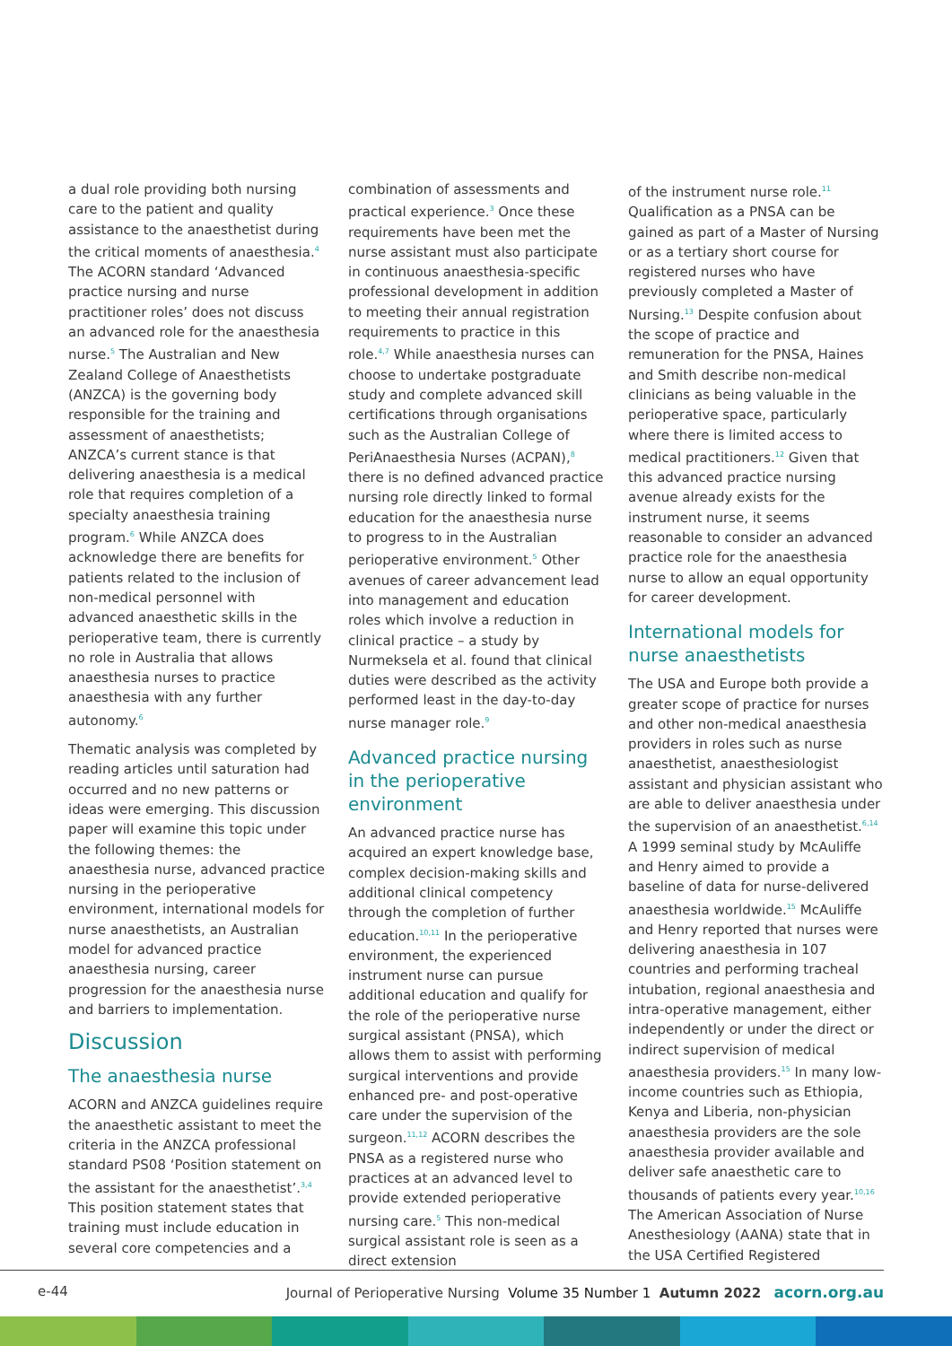a dual role providing both nursing care to the patient and quality assistance to the anaesthetist during the critical moments of anaesthesia.<sup>4</sup> The ACORN standard ‘Advanced practice nursing and nurse practitioner roles’ does not discuss an advanced role for the anaesthesia nurse.<sup>5</sup> The Australian and New Zealand College of Anaesthetists (ANZCA) is the governing body responsible for the training and assessment of anaesthetists; ANZCA’s current stance is that delivering anaesthesia is a medical role that requires completion of a specialty anaesthesia training program.<sup>6</sup> While ANZCA does acknowledge there are benefits for patients related to the inclusion of non-medical personnel with advanced anaesthetic skills in the perioperative team, there is currently no role in Australia that allows anaesthesia nurses to practice anaesthesia with any further autonomy.<sup>6</sup>
Thematic analysis was completed by reading articles until saturation had occurred and no new patterns or ideas were emerging. This discussion paper will examine this topic under the following themes: the anaesthesia nurse, advanced practice nursing in the perioperative environment, international models for nurse anaesthetists, an Australian model for advanced practice anaesthesia nursing, career progression for the anaesthesia nurse and barriers to implementation.
Discussion
The anaesthesia nurse
ACORN and ANZCA guidelines require the anaesthetic assistant to meet the criteria in the ANZCA professional standard PS08 ‘Position statement on the assistant for the anaesthetist’.<sup>3,4</sup> This position statement states that training must include education in several core competencies and a
combination of assessments and practical experience.<sup>3</sup> Once these requirements have been met the nurse assistant must also participate in continuous anaesthesia-specific professional development in addition to meeting their annual registration requirements to practice in this role.<sup>4,7</sup> While anaesthesia nurses can choose to undertake postgraduate study and complete advanced skill certifications through organisations such as the Australian College of PeriAnaesthesia Nurses (ACPAN),<sup>8</sup> there is no defined advanced practice nursing role directly linked to formal education for the anaesthesia nurse to progress to in the Australian perioperative environment.<sup>5</sup> Other avenues of career advancement lead into management and education roles which involve a reduction in clinical practice – a study by Nurmeksela et al. found that clinical duties were described as the activity performed least in the day-to-day nurse manager role.<sup>9</sup>
Advanced practice nursing in the perioperative environment
An advanced practice nurse has acquired an expert knowledge base, complex decision-making skills and additional clinical competency through the completion of further education.<sup>10,11</sup> In the perioperative environment, the experienced instrument nurse can pursue additional education and qualify for the role of the perioperative nurse surgical assistant (PNSA), which allows them to assist with performing surgical interventions and provide enhanced pre- and post-operative care under the supervision of the surgeon.<sup>11,12</sup> ACORN describes the PNSA as a registered nurse who practices at an advanced level to provide extended perioperative nursing care.<sup>5</sup> This non-medical surgical assistant role is seen as a direct extension
of the instrument nurse role.<sup>11</sup> Qualification as a PNSA can be gained as part of a Master of Nursing or as a tertiary short course for registered nurses who have previously completed a Master of Nursing.<sup>13</sup> Despite confusion about the scope of practice and remuneration for the PNSA, Haines and Smith describe non-medical clinicians as being valuable in the perioperative space, particularly where there is limited access to medical practitioners.<sup>12</sup> Given that this advanced practice nursing avenue already exists for the instrument nurse, it seems reasonable to consider an advanced practice role for the anaesthesia nurse to allow an equal opportunity for career development.
International models for nurse anaesthetists
The USA and Europe both provide a greater scope of practice for nurses and other non-medical anaesthesia providers in roles such as nurse anaesthetist, anaesthesiologist assistant and physician assistant who are able to deliver anaesthesia under the supervision of an anaesthetist.<sup>6,14</sup> A 1999 seminal study by McAuliffe and Henry aimed to provide a baseline of data for nurse-delivered anaesthesia worldwide.<sup>15</sup> McAuliffe and Henry reported that nurses were delivering anaesthesia in 107 countries and performing tracheal intubation, regional anaesthesia and intra-operative management, either independently or under the direct or indirect supervision of medical anaesthesia providers.<sup>15</sup> In many low-income countries such as Ethiopia, Kenya and Liberia, non-physician anaesthesia providers are the sole anaesthesia provider available and deliver safe anaesthetic care to thousands of patients every year.<sup>10,16</sup> The American Association of Nurse Anesthesiology (AANA) state that in the USA Certified Registered
e-44 Journal of Perioperative Nursing Volume 35 Number 1 Autumn 2022 acorn.org.au